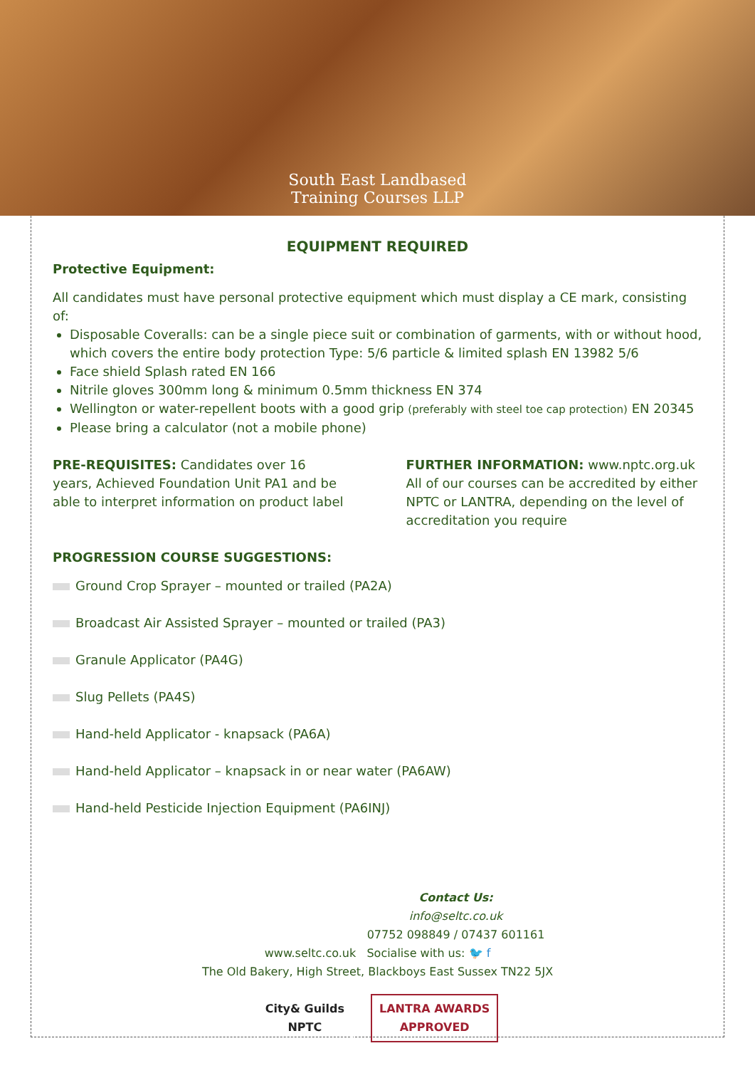South East Landbased
Training Courses LLP
EQUIPMENT REQUIRED
Protective Equipment:
All candidates must have personal protective equipment which must display a CE mark, consisting of:
Disposable Coveralls: can be a single piece suit or combination of garments, with or without hood, which covers the entire body protection Type: 5/6 particle & limited splash EN 13982 5/6
Face shield Splash rated EN 166
Nitrile gloves 300mm long & minimum 0.5mm thickness EN 374
Wellington or water-repellent boots with a good grip (preferably with steel toe cap protection) EN 20345
Please bring a calculator (not a mobile phone)
PRE-REQUISITES: Candidates over 16 years, Achieved Foundation Unit PA1 and be able to interpret information on product label
FURTHER INFORMATION: www.nptc.org.uk All of our courses can be accredited by either NPTC or LANTRA, depending on the level of accreditation you require
PROGRESSION COURSE SUGGESTIONS:
Ground Crop Sprayer – mounted or trailed (PA2A)
Broadcast Air Assisted Sprayer – mounted or trailed (PA3)
Granule Applicator (PA4G)
Slug Pellets (PA4S)
Hand-held Applicator - knapsack (PA6A)
Hand-held Applicator – knapsack in or near water (PA6AW)
Hand-held Pesticide Injection Equipment (PA6INJ)
Contact Us:
info@seltc.co.uk
07752 098849 / 07437 601161
www.seltc.co.uk Socialise with us: 🐦 f
The Old Bakery, High Street, Blackboys East Sussex TN22 5JX
City& Guilds
NPTC
LANTRA AWARDS
APPROVED